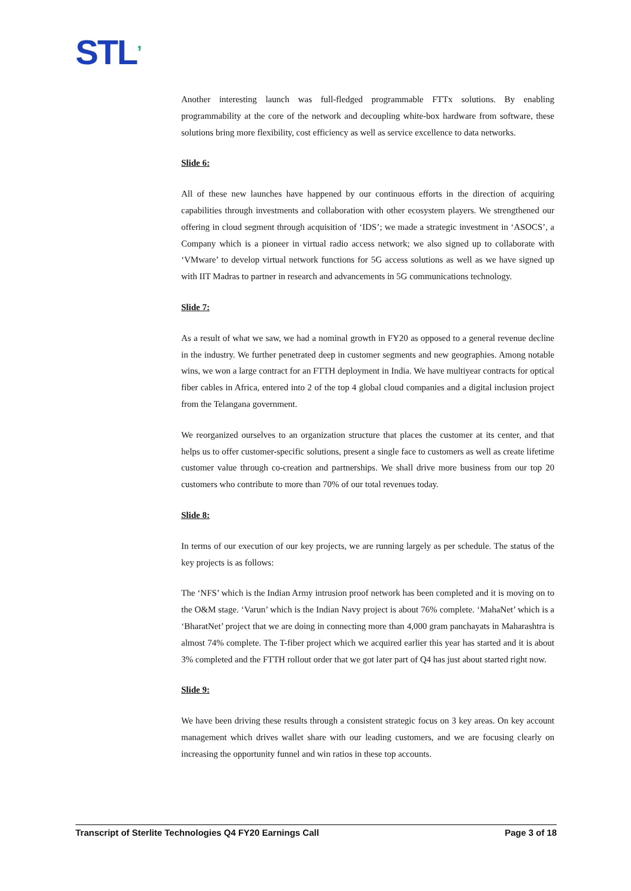STL’
Another interesting launch was full-fledged programmable FTTx solutions. By enabling programmability at the core of the network and decoupling white-box hardware from software, these solutions bring more flexibility, cost efficiency as well as service excellence to data networks.
Slide 6:
All of these new launches have happened by our continuous efforts in the direction of acquiring capabilities through investments and collaboration with other ecosystem players. We strengthened our offering in cloud segment through acquisition of ‘IDS’; we made a strategic investment in ‘ASOCS’, a Company which is a pioneer in virtual radio access network; we also signed up to collaborate with ‘VMware’ to develop virtual network functions for 5G access solutions as well as we have signed up with IIT Madras to partner in research and advancements in 5G communications technology.
Slide 7:
As a result of what we saw, we had a nominal growth in FY20 as opposed to a general revenue decline in the industry. We further penetrated deep in customer segments and new geographies. Among notable wins, we won a large contract for an FTTH deployment in India. We have multiyear contracts for optical fiber cables in Africa, entered into 2 of the top 4 global cloud companies and a digital inclusion project from the Telangana government.
We reorganized ourselves to an organization structure that places the customer at its center, and that helps us to offer customer-specific solutions, present a single face to customers as well as create lifetime customer value through co-creation and partnerships. We shall drive more business from our top 20 customers who contribute to more than 70% of our total revenues today.
Slide 8:
In terms of our execution of our key projects, we are running largely as per schedule. The status of the key projects is as follows:
The ‘NFS’ which is the Indian Army intrusion proof network has been completed and it is moving on to the O&M stage. ‘Varun’ which is the Indian Navy project is about 76% complete. ‘MahaNet’ which is a ‘BharatNet’ project that we are doing in connecting more than 4,000 gram panchayats in Maharashtra is almost 74% complete. The T-fiber project which we acquired earlier this year has started and it is about 3% completed and the FTTH rollout order that we got later part of Q4 has just about started right now.
Slide 9:
We have been driving these results through a consistent strategic focus on 3 key areas. On key account management which drives wallet share with our leading customers, and we are focusing clearly on increasing the opportunity funnel and win ratios in these top accounts.
Transcript of Sterlite Technologies Q4 FY20 Earnings Call Page 3 of 18